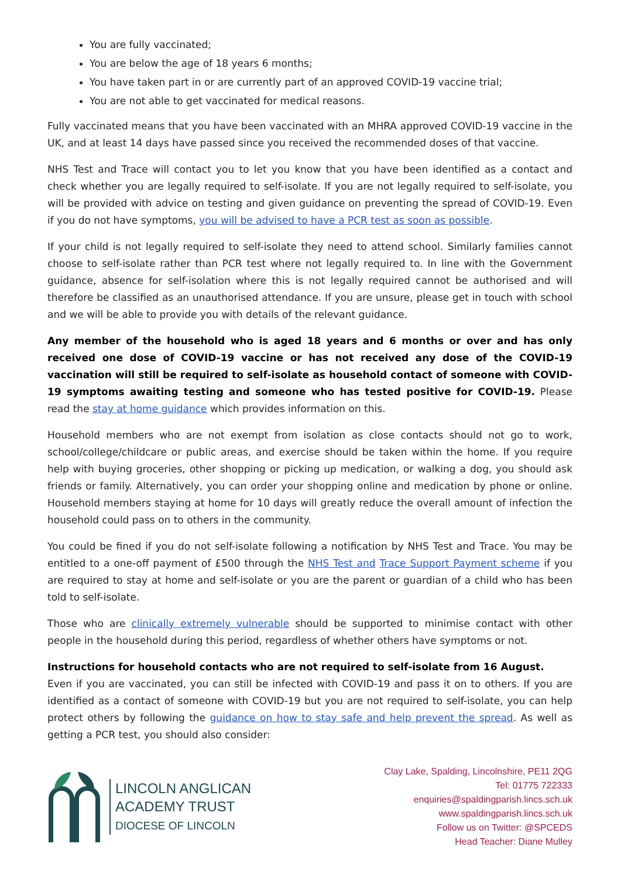You are fully vaccinated;
You are below the age of 18 years 6 months;
You have taken part in or are currently part of an approved COVID-19 vaccine trial;
You are not able to get vaccinated for medical reasons.
Fully vaccinated means that you have been vaccinated with an MHRA approved COVID-19 vaccine in the UK, and at least 14 days have passed since you received the recommended doses of that vaccine.
NHS Test and Trace will contact you to let you know that you have been identified as a contact and check whether you are legally required to self-isolate. If you are not legally required to self-isolate, you will be provided with advice on testing and given guidance on preventing the spread of COVID-19. Even if you do not have symptoms, you will be advised to have a PCR test as soon as possible.
If your child is not legally required to self-isolate they need to attend school. Similarly families cannot choose to self-isolate rather than PCR test where not legally required to. In line with the Government guidance, absence for self-isolation where this is not legally required cannot be authorised and will therefore be classified as an unauthorised attendance. If you are unsure, please get in touch with school and we will be able to provide you with details of the relevant guidance.
Any member of the household who is aged 18 years and 6 months or over and has only received one dose of COVID-19 vaccine or has not received any dose of the COVID-19 vaccination will still be required to self-isolate as household contact of someone with COVID-19 symptoms awaiting testing and someone who has tested positive for COVID-19. Please read the stay at home guidance which provides information on this.
Household members who are not exempt from isolation as close contacts should not go to work, school/college/childcare or public areas, and exercise should be taken within the home. If you require help with buying groceries, other shopping or picking up medication, or walking a dog, you should ask friends or family. Alternatively, you can order your shopping online and medication by phone or online. Household members staying at home for 10 days will greatly reduce the overall amount of infection the household could pass on to others in the community.
You could be fined if you do not self-isolate following a notification by NHS Test and Trace. You may be entitled to a one-off payment of £500 through the NHS Test and Trace Support Payment scheme if you are required to stay at home and self-isolate or you are the parent or guardian of a child who has been told to self-isolate.
Those who are clinically extremely vulnerable should be supported to minimise contact with other people in the household during this period, regardless of whether others have symptoms or not.
Instructions for household contacts who are not required to self-isolate from 16 August.
Even if you are vaccinated, you can still be infected with COVID-19 and pass it on to others. If you are identified as a contact of someone with COVID-19 but you are not required to self-isolate, you can help protect others by following the guidance on how to stay safe and help prevent the spread. As well as getting a PCR test, you should also consider:
LINCOLN ANGLICAN
ACADEMY TRUST
DIOCESE OF LINCOLN
Clay Lake, Spalding, Lincolnshire, PE11 2QG
Tel: 01775 722333
enquiries@spaldingparish.lincs.sch.uk
www.spaldingparish.lincs.sch.uk
Follow us on Twitter: @SPCEDS
Head Teacher: Diane Mulley